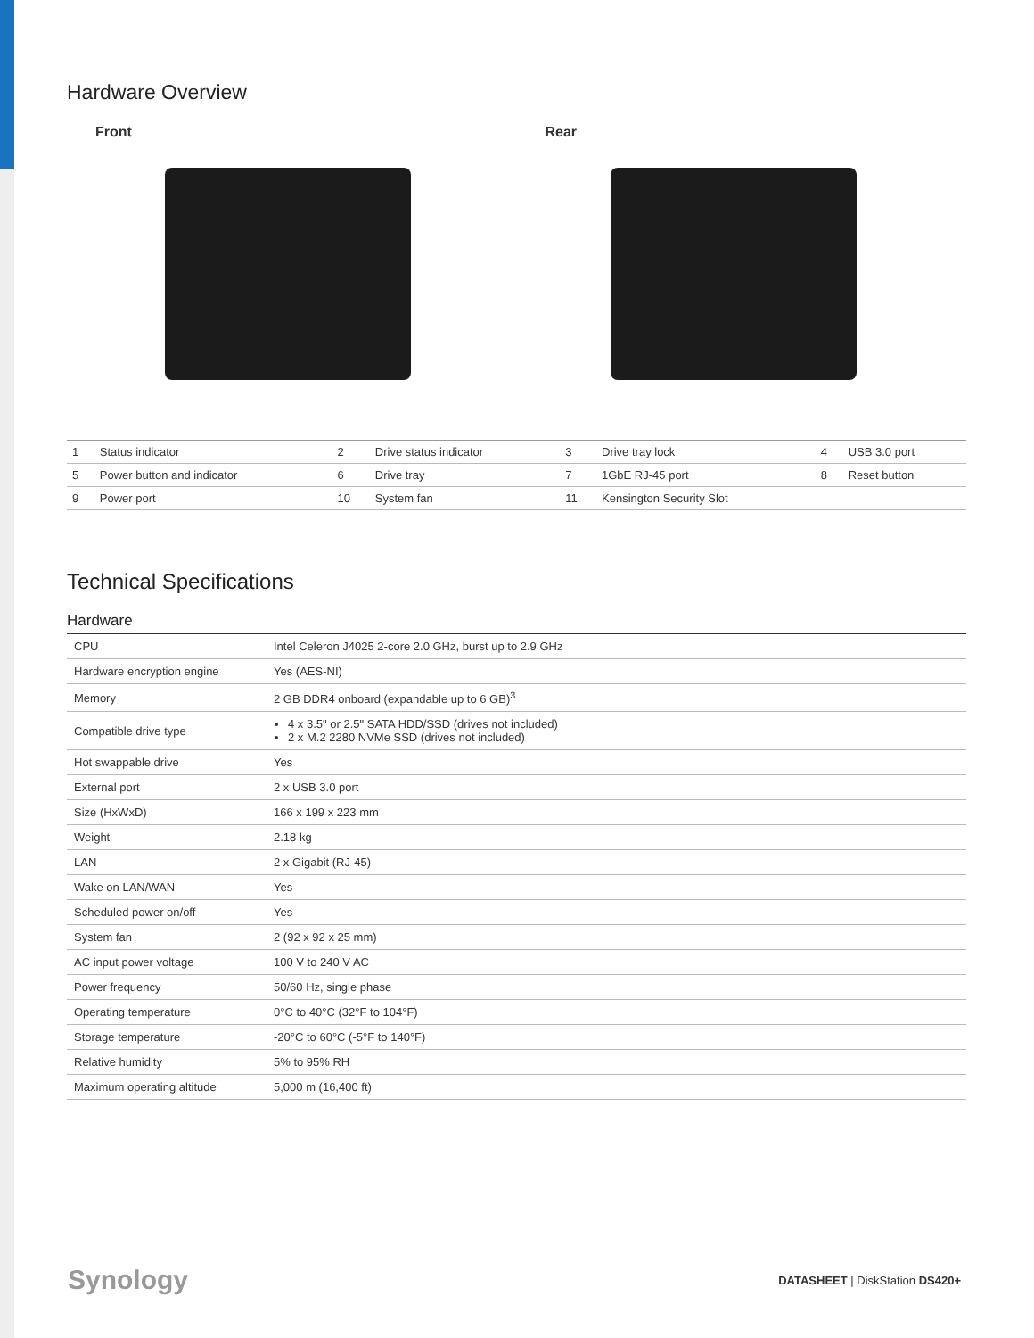Hardware Overview
Front Rear
| 1 | Status indicator | 2 | Drive status indicator | 3 | Drive tray lock | 4 | USB 3.0 port |
| 5 | Power button and indicator | 6 | Drive tray | 7 | 1GbE RJ-45 port | 8 | Reset button |
| 9 | Power port | 10 | System fan | 11 | Kensington Security Slot | | |
Technical Specifications
Hardware
| CPU | Intel Celeron J4025 2-core 2.0 GHz, burst up to 2.9 GHz |
| Hardware encryption engine | Yes (AES-NI) |
| Memory | 2 GB DDR4 onboard (expandable up to 6 GB)<sup>3</sup> |
| Compatible drive type | 4 x 3.5" or 2.5" SATA HDD/SSD (drives not included) 2 x M.2 2280 NVMe SSD (drives not included) |
| Hot swappable drive | Yes |
| External port | 2 x USB 3.0 port |
| Size (HxWxD) | 166 x 199 x 223 mm |
| Weight | 2.18 kg |
| LAN | 2 x Gigabit (RJ-45) |
| Wake on LAN/WAN | Yes |
| Scheduled power on/off | Yes |
| System fan | 2 (92 x 92 x 25 mm) |
| AC input power voltage | 100 V to 240 V AC |
| Power frequency | 50/60 Hz, single phase |
| Operating temperature | 0°C to 40°C (32°F to 104°F) |
| Storage temperature | -20°C to 60°C (-5°F to 140°F) |
| Relative humidity | 5% to 95% RH |
| Maximum operating altitude | 5,000 m (16,400 ft) |
Synology
DATASHEET | DiskStation DS420+